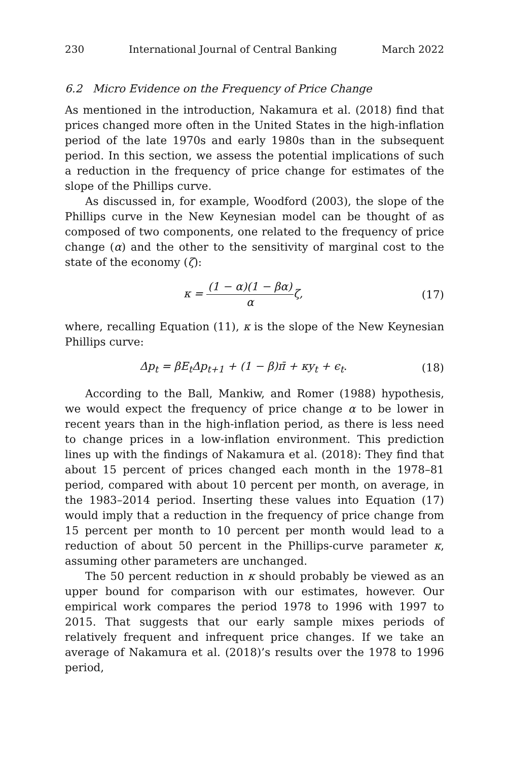230 International Journal of Central Banking March 2022
6.2 Micro Evidence on the Frequency of Price Change
As mentioned in the introduction, Nakamura et al. (2018) find that prices changed more often in the United States in the high-inflation period of the late 1970s and early 1980s than in the subsequent period. In this section, we assess the potential implications of such a reduction in the frequency of price change for estimates of the slope of the Phillips curve.
As discussed in, for example, Woodford (2003), the slope of the Phillips curve in the New Keynesian model can be thought of as composed of two components, one related to the frequency of price change (α) and the other to the sensitivity of marginal cost to the state of the economy (ζ):
κ = (1 − α)(1 − βα) αζ, (17)
where, recalling Equation (11), κ is the slope of the New Keynesian Phillips curve:
Δp<sub>t</sub> = βE<sub>t</sub>Δp<sub>t+1</sub> + (1 − β)π̄ + κy<sub>t</sub> + ϵ<sub>t</sub>.
(18)
According to the Ball, Mankiw, and Romer (1988) hypothesis, we would expect the frequency of price change α to be lower in recent years than in the high-inflation period, as there is less need to change prices in a low-inflation environment. This prediction lines up with the findings of Nakamura et al. (2018): They find that about 15 percent of prices changed each month in the 1978–81 period, compared with about 10 percent per month, on average, in the 1983–2014 period. Inserting these values into Equation (17) would imply that a reduction in the frequency of price change from 15 percent per month to 10 percent per month would lead to a reduction of about 50 percent in the Phillips-curve parameter κ, assuming other parameters are unchanged.
The 50 percent reduction in κ should probably be viewed as an upper bound for comparison with our estimates, however. Our empirical work compares the period 1978 to 1996 with 1997 to 2015. That suggests that our early sample mixes periods of relatively frequent and infrequent price changes. If we take an average of Nakamura et al. (2018)’s results over the 1978 to 1996 period,